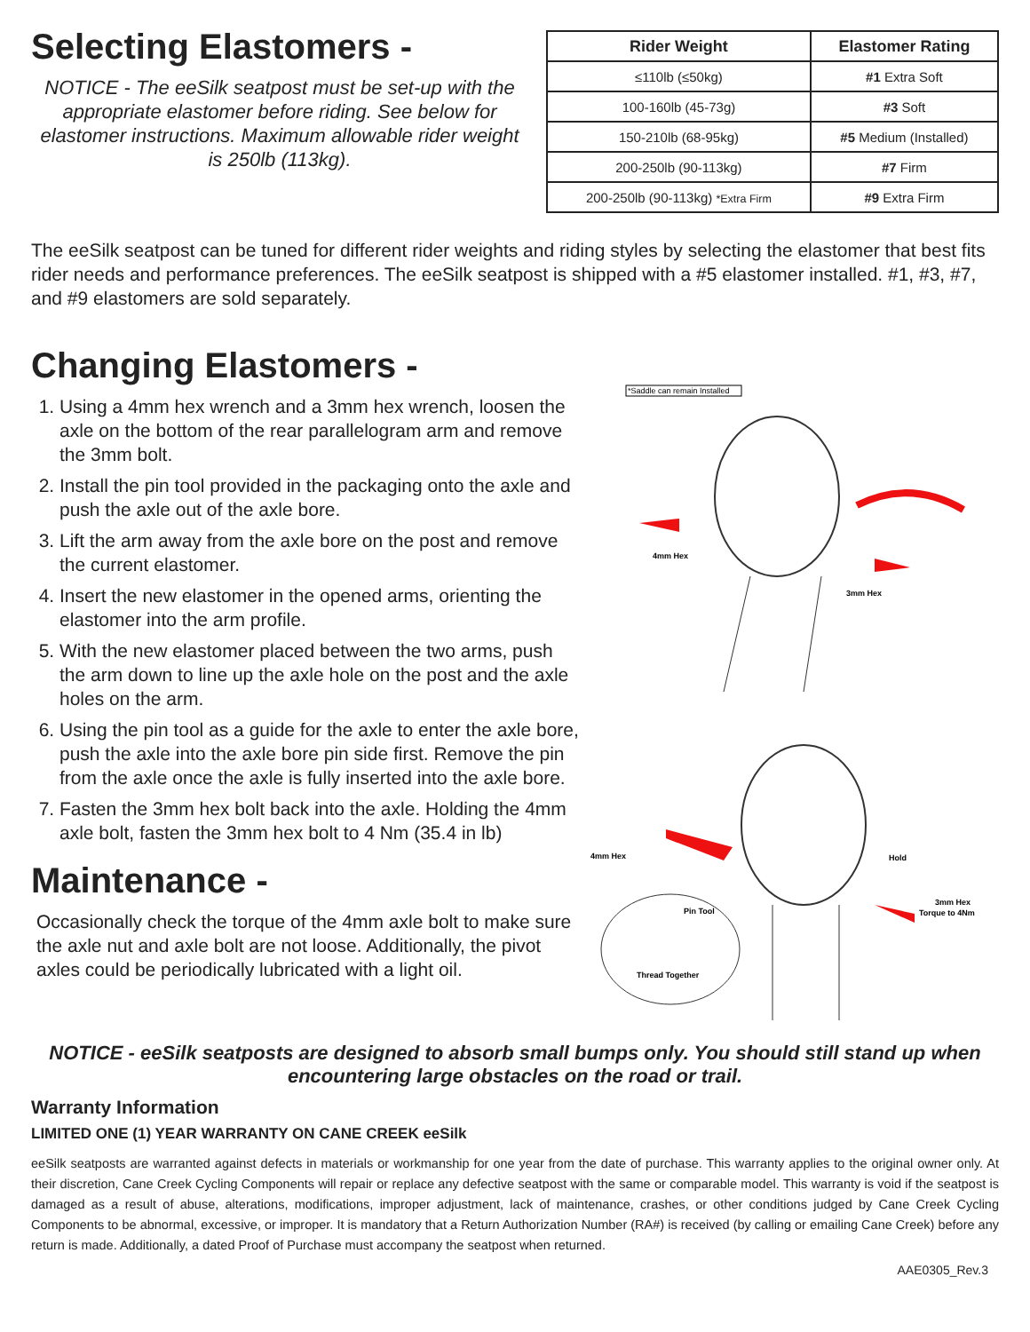Selecting Elastomers -
NOTICE - The eeSilk seatpost must be set-up with the appropriate elastomer before riding. See below for elastomer instructions. Maximum allowable rider weight is 250lb (113kg).
| Rider Weight | Elastomer Rating |
| --- | --- |
| ≤110lb (≤50kg) | #1 Extra Soft |
| 100-160lb (45-73g) | #3 Soft |
| 150-210lb (68-95kg) | #5 Medium (Installed) |
| 200-250lb (90-113kg) | #7 Firm |
| 200-250lb (90-113kg) *Extra Firm | #9 Extra Firm |
The eeSilk seatpost can be tuned for different rider weights and riding styles by selecting the elastomer that best fits rider needs and performance preferences. The eeSilk seatpost is shipped with a #5 elastomer installed. #1, #3, #7, and #9 elastomers are sold separately.
Changing Elastomers -
1. Using a 4mm hex wrench and a 3mm hex wrench, loosen the axle on the bottom of the rear parallelogram arm and remove the 3mm bolt.
2. Install the pin tool provided in the packaging onto the axle and push the axle out of the axle bore.
3. Lift the arm away from the axle bore on the post and remove the current elastomer.
4. Insert the new elastomer in the opened arms, orienting the elastomer into the arm profile.
5. With the new elastomer placed between the two arms, push the arm down to line up the axle hole on the post and the axle holes on the arm.
6. Using the pin tool as a guide for the axle to enter the axle bore, push the axle into the axle bore pin side first. Remove the pin from the axle once the axle is fully inserted into the axle bore.
7. Fasten the 3mm hex bolt back into the axle. Holding the 4mm axle bolt, fasten the 3mm hex bolt to 4 Nm (35.4 in lb)
Maintenance -
Occasionally check the torque of the 4mm axle bolt to make sure the axle nut and axle bolt are not loose. Additionally, the pivot axles could be periodically lubricated with a light oil.
*Saddle can remain Installed
4mm Hex
3mm Hex
4mm Hex
Hold
3mm Hex
Torque to 4Nm
Pin Tool
Thread Together
NOTICE - eeSilk seatposts are designed to absorb small bumps only. You should still stand up when encountering large obstacles on the road or trail.
Warranty Information
LIMITED ONE (1) YEAR WARRANTY ON CANE CREEK eeSilk
eeSilk seatposts are warranted against defects in materials or workmanship for one year from the date of purchase. This warranty applies to the original owner only. At their discretion, Cane Creek Cycling Components will repair or replace any defective seatpost with the same or comparable model. This warranty is void if the seatpost is damaged as a result of abuse, alterations, modifications, improper adjustment, lack of maintenance, crashes, or other conditions judged by Cane Creek Cycling Components to be abnormal, excessive, or improper. It is mandatory that a Return Authorization Number (RA#) is received (by calling or emailing Cane Creek) before any return is made. Additionally, a dated Proof of Purchase must accompany the seatpost when returned.
AAE0305_Rev.3